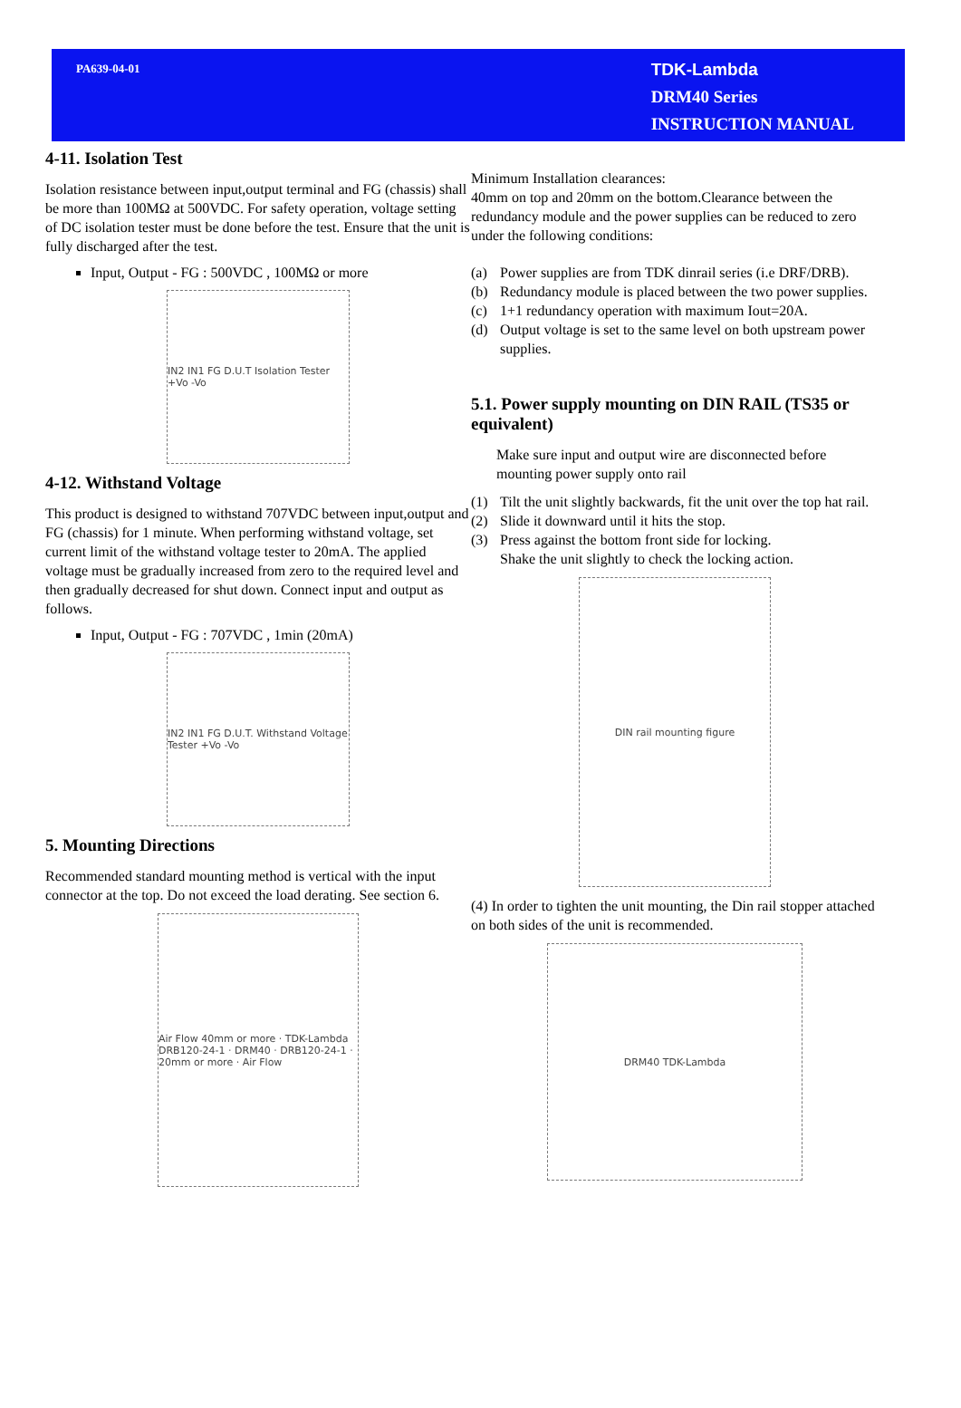PA639-04-01
TDK-Lambda
DRM40 Series
INSTRUCTION MANUAL
4-11. Isolation Test
Isolation resistance between input,output terminal and FG (chassis) shall be more than 100MΩ at 500VDC. For safety operation, voltage setting of DC isolation tester must be done before the test. Ensure that the unit is fully discharged after the test.
Input, Output - FG : 500VDC , 100MΩ or more
IN2 IN1 FG D.U.T Isolation Tester +Vo -Vo
4-12. Withstand Voltage
This product is designed to withstand 707VDC between input,output and FG (chassis) for 1 minute. When performing withstand voltage, set current limit of the withstand voltage tester to 20mA. The applied voltage must be gradually increased from zero to the required level and then gradually decreased for shut down. Connect input and output as follows.
Input, Output - FG : 707VDC , 1min (20mA)
IN2 IN1 FG D.U.T. Withstand Voltage Tester +Vo -Vo
5. Mounting Directions
Recommended standard mounting method is vertical with the input connector at the top. Do not exceed the load derating. See section 6.
Air Flow 40mm or more · TDK-Lambda DRB120-24-1 · DRM40 · DRB120-24-1 · 20mm or more · Air Flow
Minimum Installation clearances:
40mm on top and 20mm on the bottom.Clearance between the redundancy module and the power supplies can be reduced to zero under the following conditions:
(a) Power supplies are from TDK dinrail series (i.e DRF/DRB).
(b) Redundancy module is placed between the two power supplies.
(c) 1+1 redundancy operation with maximum Iout=20A.
(d) Output voltage is set to the same level on both upstream power supplies.
5.1. Power supply mounting on DIN RAIL (TS35 or equivalent)
Make sure input and output wire are disconnected before mounting power supply onto rail
(1) Tilt the unit slightly backwards, fit the unit over the top hat rail.
(2) Slide it downward until it hits the stop.
(3) Press against the bottom front side for locking.
Shake the unit slightly to check the locking action.
DIN rail mounting figure
(4) In order to tighten the unit mounting, the Din rail stopper attached on both sides of the unit is recommended.
DRM40 TDK-Lambda